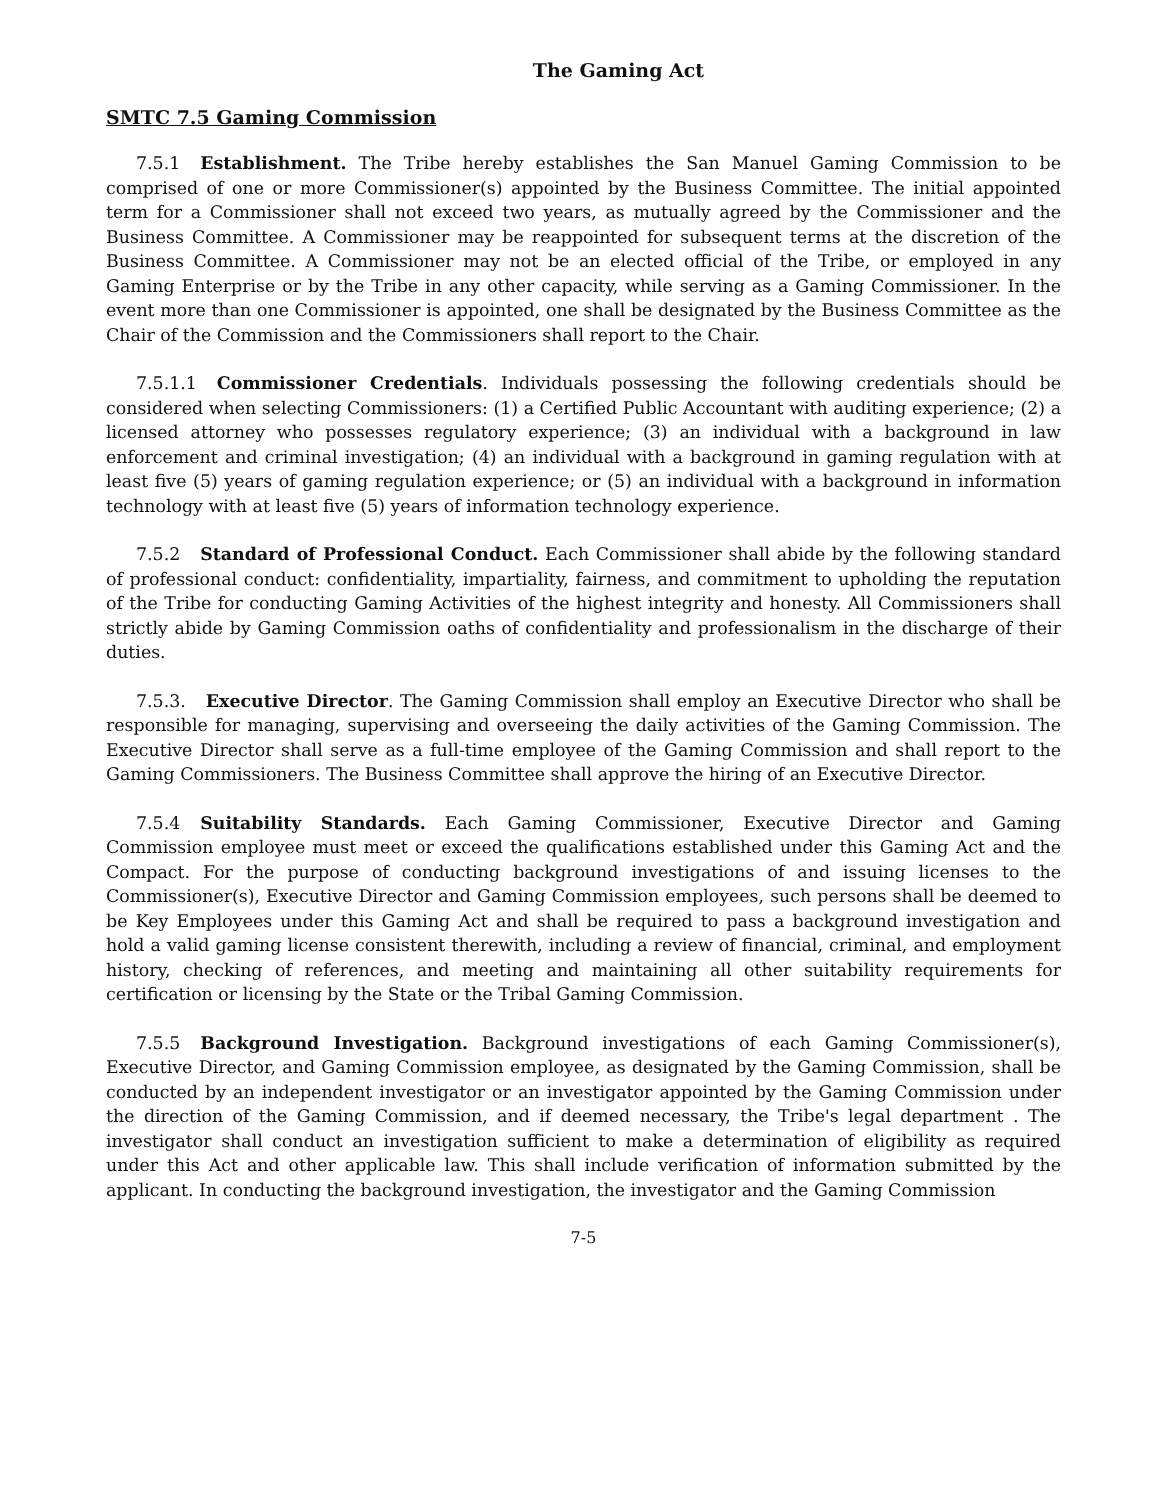The Gaming Act
SMTC 7.5 Gaming Commission
7.5.1 Establishment. The Tribe hereby establishes the San Manuel Gaming Commission to be comprised of one or more Commissioner(s) appointed by the Business Committee. The initial appointed term for a Commissioner shall not exceed two years, as mutually agreed by the Commissioner and the Business Committee. A Commissioner may be reappointed for subsequent terms at the discretion of the Business Committee. A Commissioner may not be an elected official of the Tribe, or employed in any Gaming Enterprise or by the Tribe in any other capacity, while serving as a Gaming Commissioner. In the event more than one Commissioner is appointed, one shall be designated by the Business Committee as the Chair of the Commission and the Commissioners shall report to the Chair.
7.5.1.1 Commissioner Credentials. Individuals possessing the following credentials should be considered when selecting Commissioners: (1) a Certified Public Accountant with auditing experience; (2) a licensed attorney who possesses regulatory experience; (3) an individual with a background in law enforcement and criminal investigation; (4) an individual with a background in gaming regulation with at least five (5) years of gaming regulation experience; or (5) an individual with a background in information technology with at least five (5) years of information technology experience.
7.5.2 Standard of Professional Conduct. Each Commissioner shall abide by the following standard of professional conduct: confidentiality, impartiality, fairness, and commitment to upholding the reputation of the Tribe for conducting Gaming Activities of the highest integrity and honesty. All Commissioners shall strictly abide by Gaming Commission oaths of confidentiality and professionalism in the discharge of their duties.
7.5.3. Executive Director. The Gaming Commission shall employ an Executive Director who shall be responsible for managing, supervising and overseeing the daily activities of the Gaming Commission. The Executive Director shall serve as a full-time employee of the Gaming Commission and shall report to the Gaming Commissioners. The Business Committee shall approve the hiring of an Executive Director.
7.5.4 Suitability Standards. Each Gaming Commissioner, Executive Director and Gaming Commission employee must meet or exceed the qualifications established under this Gaming Act and the Compact. For the purpose of conducting background investigations of and issuing licenses to the Commissioner(s), Executive Director and Gaming Commission employees, such persons shall be deemed to be Key Employees under this Gaming Act and shall be required to pass a background investigation and hold a valid gaming license consistent therewith, including a review of financial, criminal, and employment history, checking of references, and meeting and maintaining all other suitability requirements for certification or licensing by the State or the Tribal Gaming Commission.
7.5.5 Background Investigation. Background investigations of each Gaming Commissioner(s), Executive Director, and Gaming Commission employee, as designated by the Gaming Commission, shall be conducted by an independent investigator or an investigator appointed by the Gaming Commission under the direction of the Gaming Commission, and if deemed necessary, the Tribe's legal department . The investigator shall conduct an investigation sufficient to make a determination of eligibility as required under this Act and other applicable law. This shall include verification of information submitted by the applicant. In conducting the background investigation, the investigator and the Gaming Commission
7-5